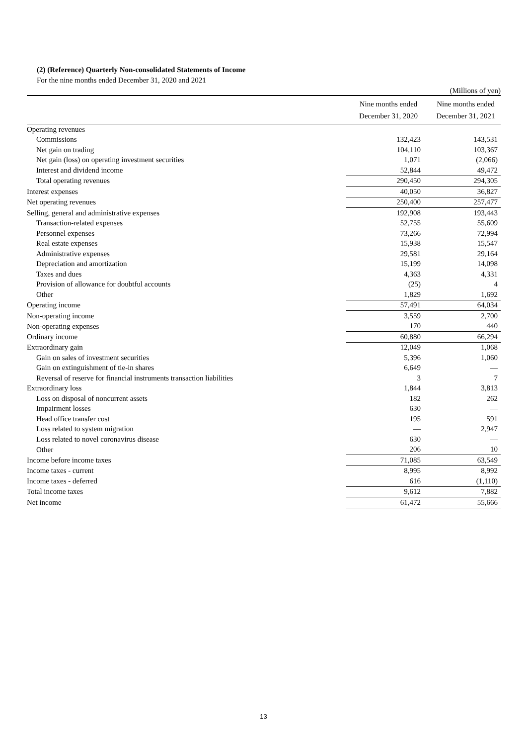(2) (Reference) Quarterly Non-consolidated Statements of Income
For the nine months ended December 31, 2020 and 2021
(Millions of yen)
| | Nine months ended December 31, 2020 | Nine months ended December 31, 2021 |
| --- | --- | --- |
| Operating revenues | | |
| Commissions | 132,423 | 143,531 |
| Net gain on trading | 104,110 | 103,367 |
| Net gain (loss) on operating investment securities | 1,071 | (2,066) |
| Interest and dividend income | 52,844 | 49,472 |
| Total operating revenues | 290,450 | 294,305 |
| Interest expenses | 40,050 | 36,827 |
| Net operating revenues | 250,400 | 257,477 |
| Selling, general and administrative expenses | 192,908 | 193,443 |
| Transaction-related expenses | 52,755 | 55,609 |
| Personnel expenses | 73,266 | 72,994 |
| Real estate expenses | 15,938 | 15,547 |
| Administrative expenses | 29,581 | 29,164 |
| Depreciation and amortization | 15,199 | 14,098 |
| Taxes and dues | 4,363 | 4,331 |
| Provision of allowance for doubtful accounts | (25) | 4 |
| Other | 1,829 | 1,692 |
| Operating income | 57,491 | 64,034 |
| Non-operating income | 3,559 | 2,700 |
| Non-operating expenses | 170 | 440 |
| Ordinary income | 60,880 | 66,294 |
| Extraordinary gain | 12,049 | 1,068 |
| Gain on sales of investment securities | 5,396 | 1,060 |
| Gain on extinguishment of tie-in shares | 6,649 | — |
| Reversal of reserve for financial instruments transaction liabilities | 3 | 7 |
| Extraordinary loss | 1,844 | 3,813 |
| Loss on disposal of noncurrent assets | 182 | 262 |
| Impairment losses | 630 | — |
| Head office transfer cost | 195 | 591 |
| Loss related to system migration | — | 2,947 |
| Loss related to novel coronavirus disease | 630 | — |
| Other | 206 | 10 |
| Income before income taxes | 71,085 | 63,549 |
| Income taxes - current | 8,995 | 8,992 |
| Income taxes - deferred | 616 | (1,110) |
| Total income taxes | 9,612 | 7,882 |
| Net income | 61,472 | 55,666 |
13